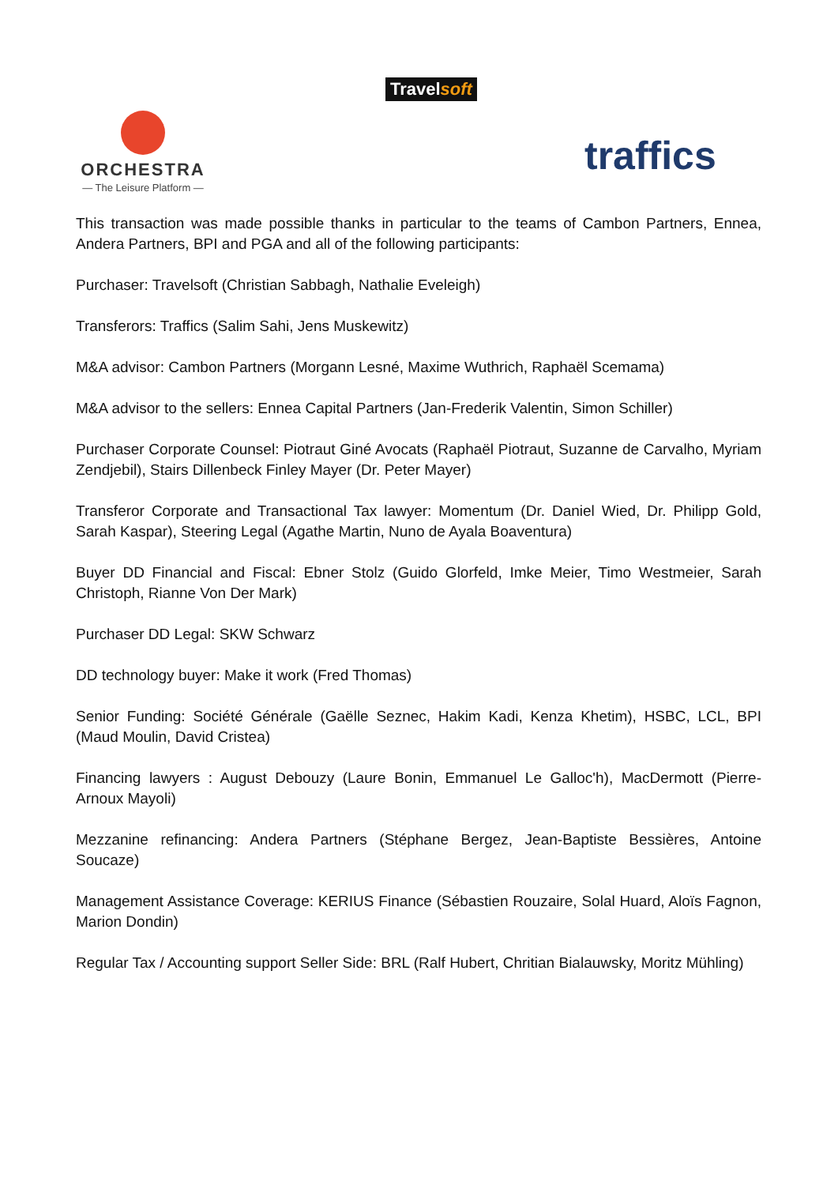Travelsoft
ORCHESTRA
— The Leisure Platform —
traffics
This transaction was made possible thanks in particular to the teams of Cambon Partners, Ennea, Andera Partners, BPI and PGA and all of the following participants:
Purchaser: Travelsoft (Christian Sabbagh, Nathalie Eveleigh)
Transferors: Traffics (Salim Sahi, Jens Muskewitz)
M&A advisor: Cambon Partners (Morgann Lesné, Maxime Wuthrich, Raphaël Scemama)
M&A advisor to the sellers: Ennea Capital Partners (Jan-Frederik Valentin, Simon Schiller)
Purchaser Corporate Counsel: Piotraut Giné Avocats (Raphaël Piotraut, Suzanne de Carvalho, Myriam Zendjebil), Stairs Dillenbeck Finley Mayer (Dr. Peter Mayer)
Transferor Corporate and Transactional Tax lawyer: Momentum (Dr. Daniel Wied, Dr. Philipp Gold, Sarah Kaspar), Steering Legal (Agathe Martin, Nuno de Ayala Boaventura)
Buyer DD Financial and Fiscal: Ebner Stolz (Guido Glorfeld, Imke Meier, Timo Westmeier, Sarah Christoph, Rianne Von Der Mark)
Purchaser DD Legal: SKW Schwarz
DD technology buyer: Make it work (Fred Thomas)
Senior Funding: Société Générale (Gaëlle Seznec, Hakim Kadi, Kenza Khetim), HSBC, LCL, BPI (Maud Moulin, David Cristea)
Financing lawyers : August Debouzy (Laure Bonin, Emmanuel Le Galloc'h), MacDermott (Pierre-Arnoux Mayoli)
Mezzanine refinancing: Andera Partners (Stéphane Bergez, Jean-Baptiste Bessières, Antoine Soucaze)
Management Assistance Coverage: KERIUS Finance (Sébastien Rouzaire, Solal Huard, Aloïs Fagnon, Marion Dondin)
Regular Tax / Accounting support Seller Side: BRL (Ralf Hubert, Chritian Bialauwsky, Moritz Mühling)